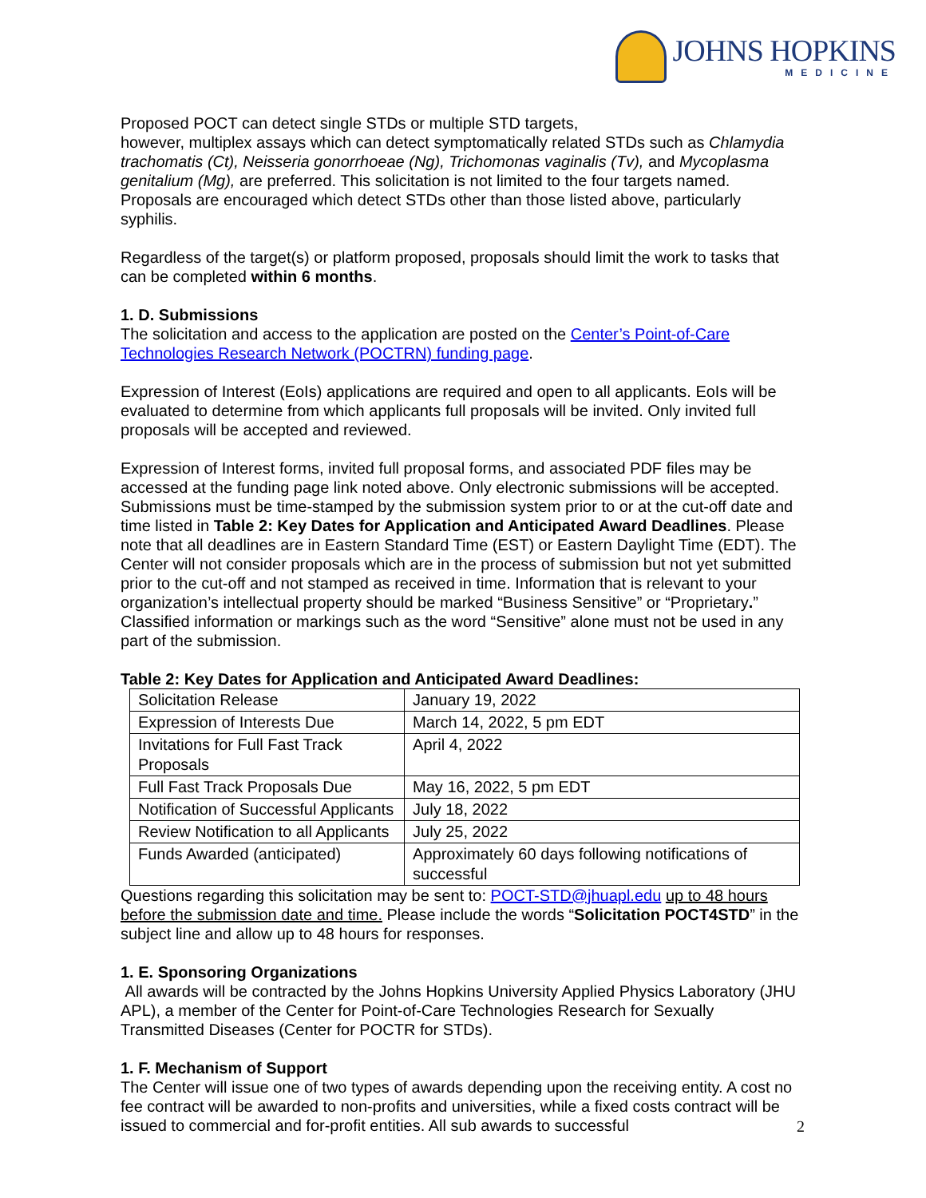JOHNS HOPKINS
MEDICINE
Proposed POCT can detect single STDs or multiple STD targets,
however, multiplex assays which can detect symptomatically related STDs such as Chlamydia trachomatis (Ct), Neisseria gonorrhoeae (Ng), Trichomonas vaginalis (Tv), and Mycoplasma genitalium (Mg), are preferred. This solicitation is not limited to the four targets named. Proposals are encouraged which detect STDs other than those listed above, particularly syphilis.
Regardless of the target(s) or platform proposed, proposals should limit the work to tasks that can be completed within 6 months.
1. D. Submissions
The solicitation and access to the application are posted on the Center’s Point-of-Care Technologies Research Network (POCTRN) funding page.
Expression of Interest (EoIs) applications are required and open to all applicants. EoIs will be evaluated to determine from which applicants full proposals will be invited. Only invited full proposals will be accepted and reviewed.
Expression of Interest forms, invited full proposal forms, and associated PDF files may be accessed at the funding page link noted above. Only electronic submissions will be accepted. Submissions must be time-stamped by the submission system prior to or at the cut-off date and time listed in Table 2: Key Dates for Application and Anticipated Award Deadlines. Please note that all deadlines are in Eastern Standard Time (EST) or Eastern Daylight Time (EDT). The Center will not consider proposals which are in the process of submission but not yet submitted prior to the cut-off and not stamped as received in time. Information that is relevant to your organization’s intellectual property should be marked “Business Sensitive” or “Proprietary.” Classified information or markings such as the word “Sensitive” alone must not be used in any part of the submission.
Table 2: Key Dates for Application and Anticipated Award Deadlines:
| Solicitation Release | January 19, 2022 |
| Expression of Interests Due | March 14, 2022, 5 pm EDT |
| Invitations for Full Fast Track Proposals | April 4, 2022 |
| Full Fast Track Proposals Due | May 16, 2022, 5 pm EDT |
| Notification of Successful Applicants | July 18, 2022 |
| Review Notification to all Applicants | July 25, 2022 |
| Funds Awarded (anticipated) | Approximately 60 days following notifications of successful |
Questions regarding this solicitation may be sent to: POCT-STD@jhuapl.edu up to 48 hours before the submission date and time. Please include the words “Solicitation POCT4STD” in the subject line and allow up to 48 hours for responses.
1. E. Sponsoring Organizations
All awards will be contracted by the Johns Hopkins University Applied Physics Laboratory (JHU APL), a member of the Center for Point-of-Care Technologies Research for Sexually Transmitted Diseases (Center for POCTR for STDs).
1. F. Mechanism of Support
The Center will issue one of two types of awards depending upon the receiving entity. A cost no fee contract will be awarded to non-profits and universities, while a fixed costs contract will be issued to commercial and for-profit entities. All sub awards to successful
2